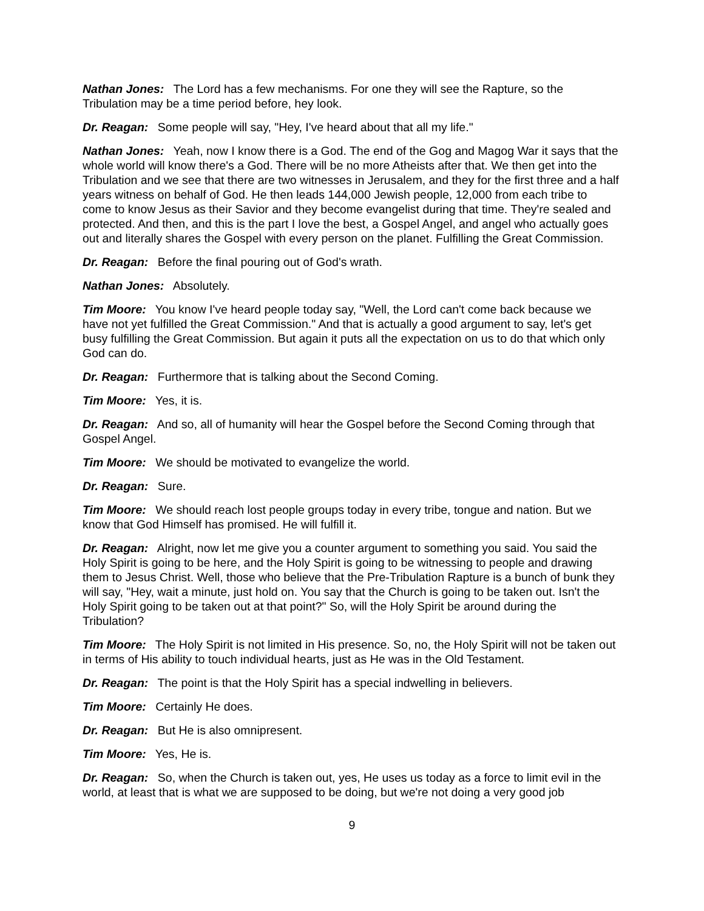Nathan Jones: The Lord has a few mechanisms. For one they will see the Rapture, so the Tribulation may be a time period before, hey look.
Dr. Reagan: Some people will say, "Hey, I've heard about that all my life."
Nathan Jones: Yeah, now I know there is a God. The end of the Gog and Magog War it says that the whole world will know there's a God. There will be no more Atheists after that. We then get into the Tribulation and we see that there are two witnesses in Jerusalem, and they for the first three and a half years witness on behalf of God. He then leads 144,000 Jewish people, 12,000 from each tribe to come to know Jesus as their Savior and they become evangelist during that time. They're sealed and protected. And then, and this is the part I love the best, a Gospel Angel, and angel who actually goes out and literally shares the Gospel with every person on the planet. Fulfilling the Great Commission.
Dr. Reagan: Before the final pouring out of God's wrath.
Nathan Jones: Absolutely.
Tim Moore: You know I've heard people today say, "Well, the Lord can't come back because we have not yet fulfilled the Great Commission." And that is actually a good argument to say, let's get busy fulfilling the Great Commission. But again it puts all the expectation on us to do that which only God can do.
Dr. Reagan: Furthermore that is talking about the Second Coming.
Tim Moore: Yes, it is.
Dr. Reagan: And so, all of humanity will hear the Gospel before the Second Coming through that Gospel Angel.
Tim Moore: We should be motivated to evangelize the world.
Dr. Reagan: Sure.
Tim Moore: We should reach lost people groups today in every tribe, tongue and nation. But we know that God Himself has promised. He will fulfill it.
Dr. Reagan: Alright, now let me give you a counter argument to something you said. You said the Holy Spirit is going to be here, and the Holy Spirit is going to be witnessing to people and drawing them to Jesus Christ. Well, those who believe that the Pre-Tribulation Rapture is a bunch of bunk they will say, "Hey, wait a minute, just hold on. You say that the Church is going to be taken out. Isn't the Holy Spirit going to be taken out at that point?" So, will the Holy Spirit be around during the Tribulation?
Tim Moore: The Holy Spirit is not limited in His presence. So, no, the Holy Spirit will not be taken out in terms of His ability to touch individual hearts, just as He was in the Old Testament.
Dr. Reagan: The point is that the Holy Spirit has a special indwelling in believers.
Tim Moore: Certainly He does.
Dr. Reagan: But He is also omnipresent.
Tim Moore: Yes, He is.
Dr. Reagan: So, when the Church is taken out, yes, He uses us today as a force to limit evil in the world, at least that is what we are supposed to be doing, but we're not doing a very good job
9